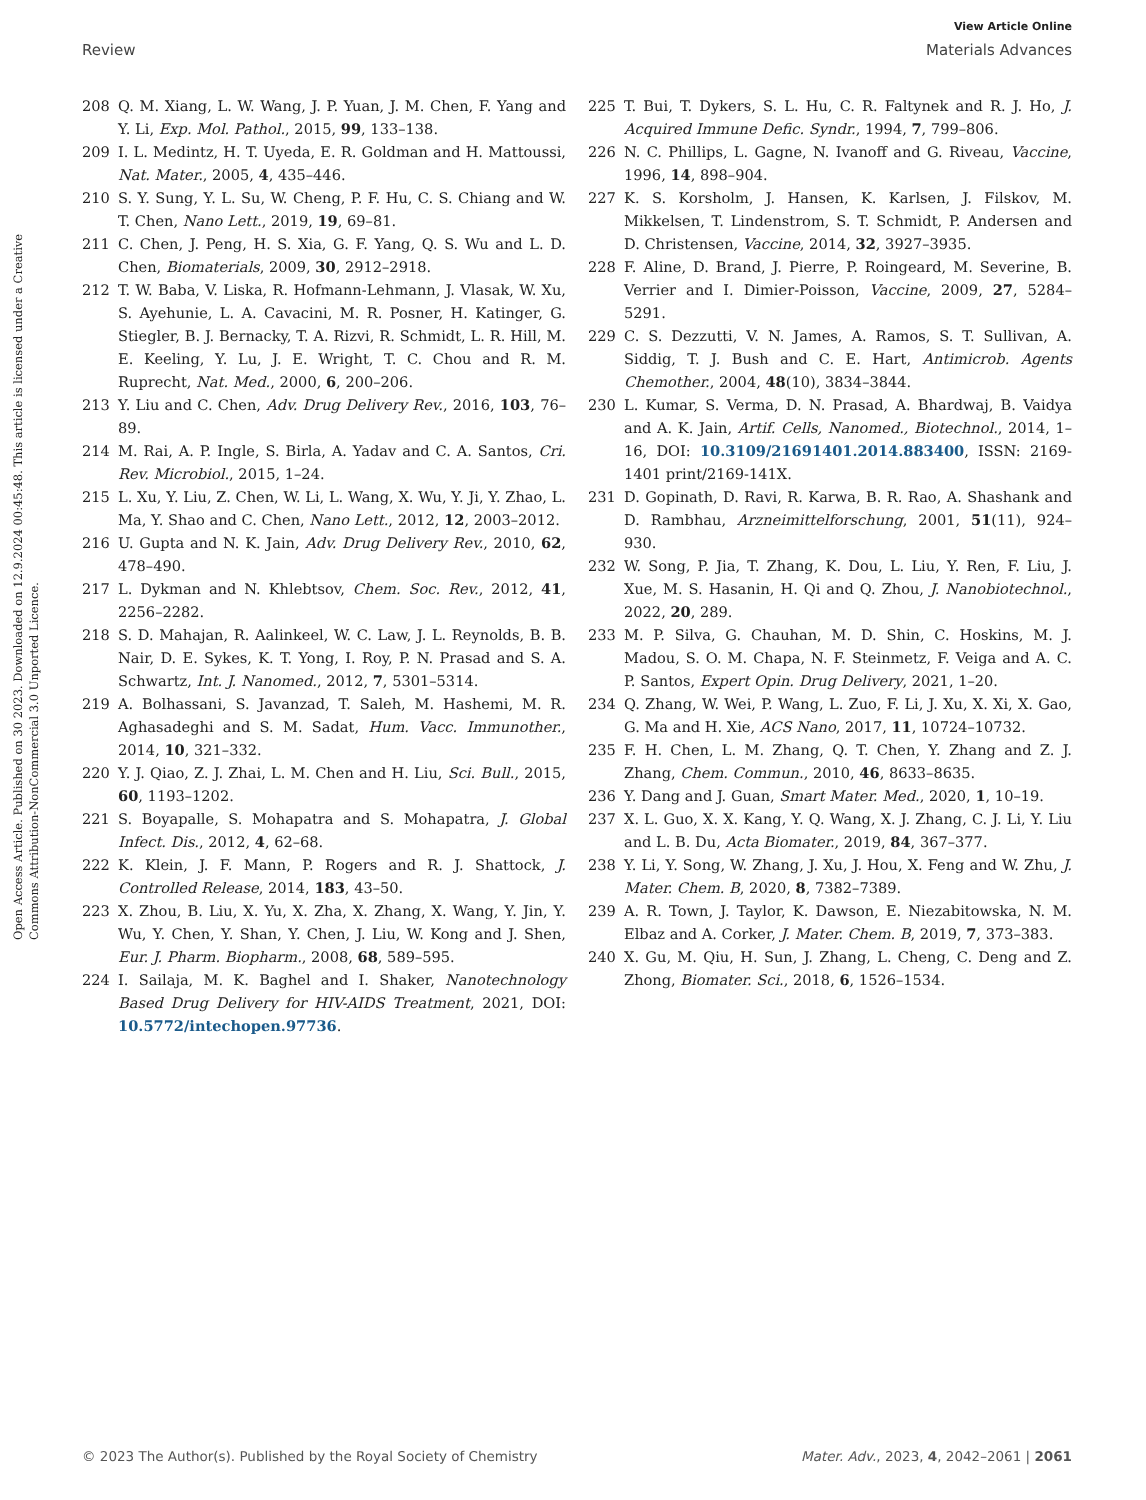View Article Online
Review Materials Advances
Open Access Article. Published on 30 2023. Downloaded on 12.9.2024 00:45:48. This article is licensed under a Creative Commons Attribution-NonCommercial 3.0 Unported Licence.
208 Q. M. Xiang, L. W. Wang, J. P. Yuan, J. M. Chen, F. Yang and Y. Li, Exp. Mol. Pathol., 2015, 99, 133–138.
209 I. L. Medintz, H. T. Uyeda, E. R. Goldman and H. Mattoussi, Nat. Mater., 2005, 4, 435–446.
210 S. Y. Sung, Y. L. Su, W. Cheng, P. F. Hu, C. S. Chiang and W. T. Chen, Nano Lett., 2019, 19, 69–81.
211 C. Chen, J. Peng, H. S. Xia, G. F. Yang, Q. S. Wu and L. D. Chen, Biomaterials, 2009, 30, 2912–2918.
212 T. W. Baba, V. Liska, R. Hofmann-Lehmann, J. Vlasak, W. Xu, S. Ayehunie, L. A. Cavacini, M. R. Posner, H. Katinger, G. Stiegler, B. J. Bernacky, T. A. Rizvi, R. Schmidt, L. R. Hill, M. E. Keeling, Y. Lu, J. E. Wright, T. C. Chou and R. M. Ruprecht, Nat. Med., 2000, 6, 200–206.
213 Y. Liu and C. Chen, Adv. Drug Delivery Rev., 2016, 103, 76–89.
214 M. Rai, A. P. Ingle, S. Birla, A. Yadav and C. A. Santos, Cri. Rev. Microbiol., 2015, 1–24.
215 L. Xu, Y. Liu, Z. Chen, W. Li, L. Wang, X. Wu, Y. Ji, Y. Zhao, L. Ma, Y. Shao and C. Chen, Nano Lett., 2012, 12, 2003–2012.
216 U. Gupta and N. K. Jain, Adv. Drug Delivery Rev., 2010, 62, 478–490.
217 L. Dykman and N. Khlebtsov, Chem. Soc. Rev., 2012, 41, 2256–2282.
218 S. D. Mahajan, R. Aalinkeel, W. C. Law, J. L. Reynolds, B. B. Nair, D. E. Sykes, K. T. Yong, I. Roy, P. N. Prasad and S. A. Schwartz, Int. J. Nanomed., 2012, 7, 5301–5314.
219 A. Bolhassani, S. Javanzad, T. Saleh, M. Hashemi, M. R. Aghasadeghi and S. M. Sadat, Hum. Vacc. Immunother., 2014, 10, 321–332.
220 Y. J. Qiao, Z. J. Zhai, L. M. Chen and H. Liu, Sci. Bull., 2015, 60, 1193–1202.
221 S. Boyapalle, S. Mohapatra and S. Mohapatra, J. Global Infect. Dis., 2012, 4, 62–68.
222 K. Klein, J. F. Mann, P. Rogers and R. J. Shattock, J. Controlled Release, 2014, 183, 43–50.
223 X. Zhou, B. Liu, X. Yu, X. Zha, X. Zhang, X. Wang, Y. Jin, Y. Wu, Y. Chen, Y. Shan, Y. Chen, J. Liu, W. Kong and J. Shen, Eur. J. Pharm. Biopharm., 2008, 68, 589–595.
224 I. Sailaja, M. K. Baghel and I. Shaker, Nanotechnology Based Drug Delivery for HIV-AIDS Treatment, 2021, DOI: 10.5772/intechopen.97736.
225 T. Bui, T. Dykers, S. L. Hu, C. R. Faltynek and R. J. Ho, J. Acquired Immune Defic. Syndr., 1994, 7, 799–806.
226 N. C. Phillips, L. Gagne, N. Ivanoff and G. Riveau, Vaccine, 1996, 14, 898–904.
227 K. S. Korsholm, J. Hansen, K. Karlsen, J. Filskov, M. Mikkelsen, T. Lindenstrom, S. T. Schmidt, P. Andersen and D. Christensen, Vaccine, 2014, 32, 3927–3935.
228 F. Aline, D. Brand, J. Pierre, P. Roingeard, M. Severine, B. Verrier and I. Dimier-Poisson, Vaccine, 2009, 27, 5284–5291.
229 C. S. Dezzutti, V. N. James, A. Ramos, S. T. Sullivan, A. Siddig, T. J. Bush and C. E. Hart, Antimicrob. Agents Chemother., 2004, 48(10), 3834–3844.
230 L. Kumar, S. Verma, D. N. Prasad, A. Bhardwaj, B. Vaidya and A. K. Jain, Artif. Cells, Nanomed., Biotechnol., 2014, 1–16, DOI: 10.3109/21691401.2014.883400, ISSN: 2169-1401 print/2169-141X.
231 D. Gopinath, D. Ravi, R. Karwa, B. R. Rao, A. Shashank and D. Rambhau, Arzneimittelforschung, 2001, 51(11), 924–930.
232 W. Song, P. Jia, T. Zhang, K. Dou, L. Liu, Y. Ren, F. Liu, J. Xue, M. S. Hasanin, H. Qi and Q. Zhou, J. Nanobiotechnol., 2022, 20, 289.
233 M. P. Silva, G. Chauhan, M. D. Shin, C. Hoskins, M. J. Madou, S. O. M. Chapa, N. F. Steinmetz, F. Veiga and A. C. P. Santos, Expert Opin. Drug Delivery, 2021, 1–20.
234 Q. Zhang, W. Wei, P. Wang, L. Zuo, F. Li, J. Xu, X. Xi, X. Gao, G. Ma and H. Xie, ACS Nano, 2017, 11, 10724–10732.
235 F. H. Chen, L. M. Zhang, Q. T. Chen, Y. Zhang and Z. J. Zhang, Chem. Commun., 2010, 46, 8633–8635.
236 Y. Dang and J. Guan, Smart Mater. Med., 2020, 1, 10–19.
237 X. L. Guo, X. X. Kang, Y. Q. Wang, X. J. Zhang, C. J. Li, Y. Liu and L. B. Du, Acta Biomater., 2019, 84, 367–377.
238 Y. Li, Y. Song, W. Zhang, J. Xu, J. Hou, X. Feng and W. Zhu, J. Mater. Chem. B, 2020, 8, 7382–7389.
239 A. R. Town, J. Taylor, K. Dawson, E. Niezabitowska, N. M. Elbaz and A. Corker, J. Mater. Chem. B, 2019, 7, 373–383.
240 X. Gu, M. Qiu, H. Sun, J. Zhang, L. Cheng, C. Deng and Z. Zhong, Biomater. Sci., 2018, 6, 1526–1534.
© 2023 The Author(s). Published by the Royal Society of Chemistry Mater. Adv., 2023, 4, 2042–2061 | 2061